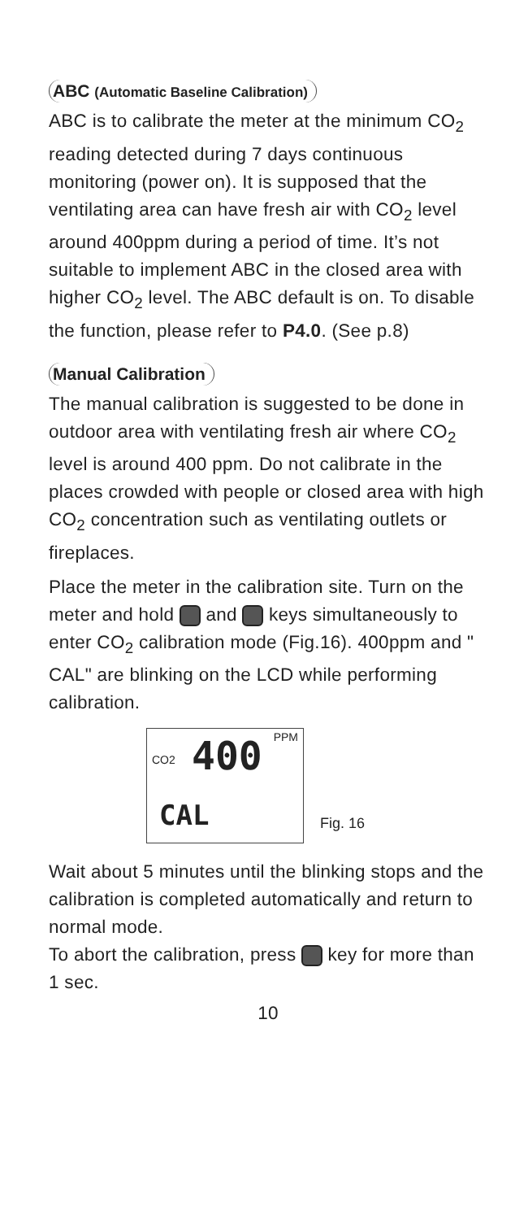ABC (Automatic Baseline Calibration)
ABC is to calibrate the meter at the minimum CO<sub>2</sub> reading detected during 7 days continuous monitoring (power on). It is supposed that the ventilating area can have fresh air with CO<sub>2</sub> level around 400ppm during a period of time. It’s not suitable to implement ABC in the closed area with higher CO<sub>2</sub> level. The ABC default is on. To disable the function, please refer to P4.0. (See p.8)
Manual Calibration
The manual calibration is suggested to be done in outdoor area with ventilating fresh air where CO<sub>2</sub> level is around 400 ppm. Do not calibrate in the places crowded with people or closed area with high CO<sub>2</sub> concentration such as ventilating outlets or fireplaces.
Place the meter in the calibration site. Turn on the meter and hold and keys simultaneously to enter CO<sub>2</sub> calibration mode (Fig.16). 400ppm and " CAL" are blinking on the LCD while performing calibration.
PPM
CO2 400
CAL
Fig. 16
Wait about 5 minutes until the blinking stops and the calibration is completed automatically and return to normal mode.
To abort the calibration, press key for more than 1 sec.
10